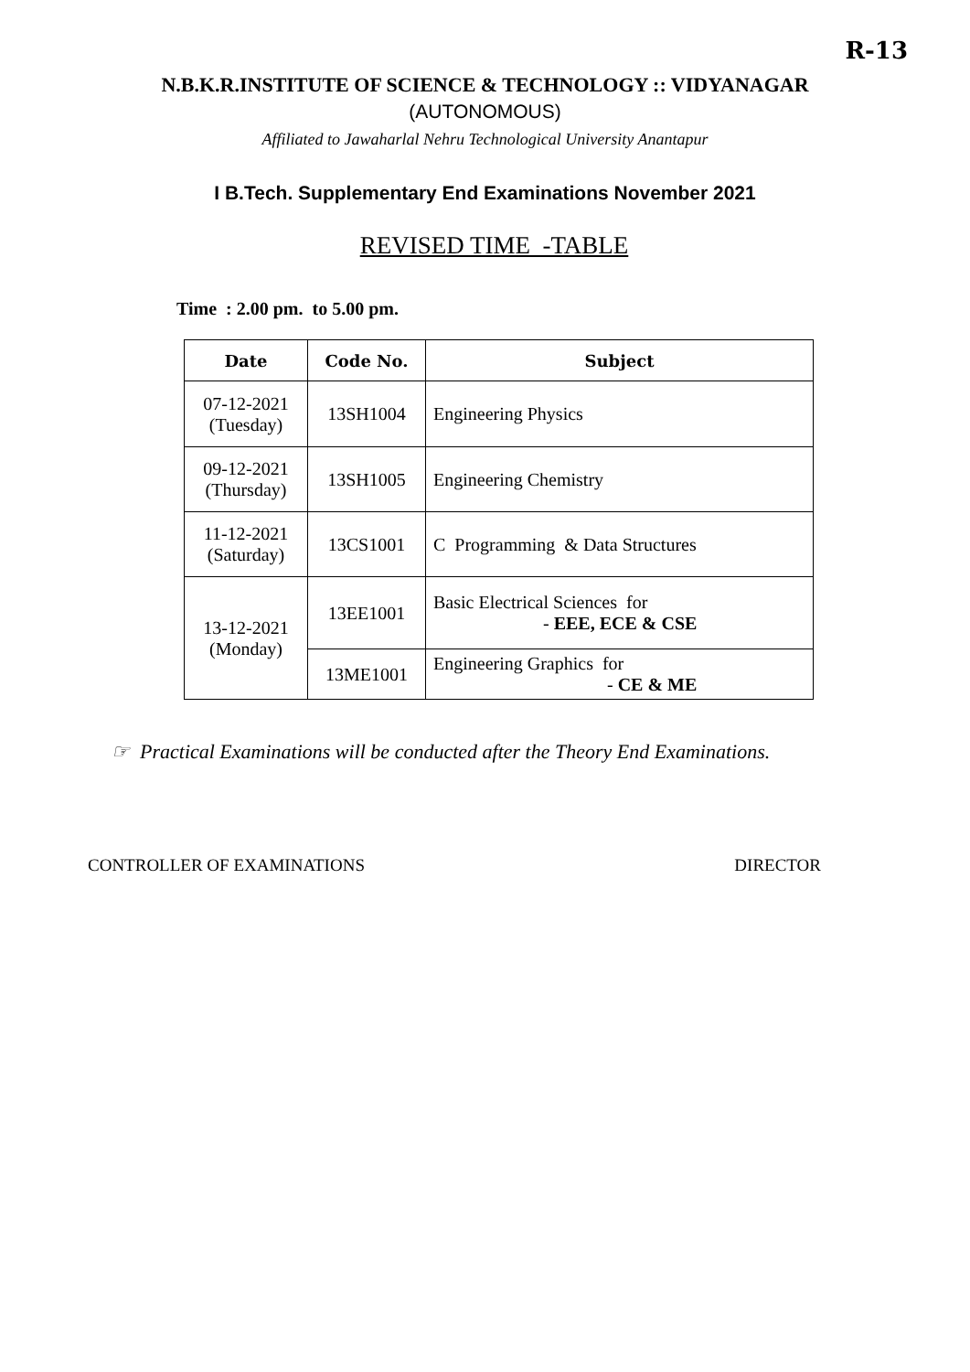R-13
N.B.K.R.INSTITUTE OF SCIENCE & TECHNOLOGY :: VIDYANAGAR
(AUTONOMOUS)
Affiliated to Jawaharlal Nehru Technological University Anantapur
I B.Tech. Supplementary End Examinations November 2021
REVISED TIME -TABLE
Time : 2.00 pm. to 5.00 pm.
| Date | Code No. | Subject |
| --- | --- | --- |
| 07-12-2021 (Tuesday) | 13SH1004 | Engineering Physics |
| 09-12-2021 (Thursday) | 13SH1005 | Engineering Chemistry |
| 11-12-2021 (Saturday) | 13CS1001 | C Programming & Data Structures |
| 13-12-2021 (Monday) | 13EE1001 | Basic Electrical Sciences for - EEE, ECE & CSE |
| | 13ME1001 | Engineering Graphics for - CE & ME |
☞ Practical Examinations will be conducted after the Theory End Examinations.
CONTROLLER OF EXAMINATIONS DIRECTOR